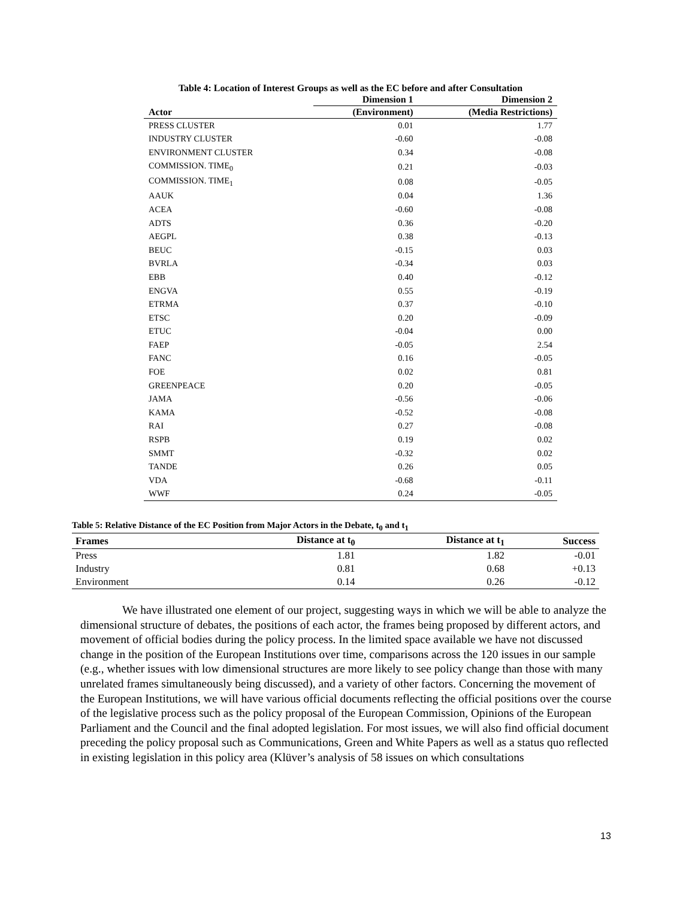Table 4: Location of Interest Groups as well as the EC before and after Consultation
| | Dimension 1 | Dimension 2 |
| --- | --- | --- |
| Actor | (Environment) | (Media Restrictions) |
| PRESS CLUSTER | 0.01 | 1.77 |
| INDUSTRY CLUSTER | -0.60 | -0.08 |
| ENVIRONMENT CLUSTER | 0.34 | -0.08 |
| COMMISSION. TIME<sub>0</sub> | 0.21 | -0.03 |
| COMMISSION. TIME<sub>1</sub> | 0.08 | -0.05 |
| AAUK | 0.04 | 1.36 |
| ACEA | -0.60 | -0.08 |
| ADTS | 0.36 | -0.20 |
| AEGPL | 0.38 | -0.13 |
| BEUC | -0.15 | 0.03 |
| BVRLA | -0.34 | 0.03 |
| EBB | 0.40 | -0.12 |
| ENGVA | 0.55 | -0.19 |
| ETRMA | 0.37 | -0.10 |
| ETSC | 0.20 | -0.09 |
| ETUC | -0.04 | 0.00 |
| FAEP | -0.05 | 2.54 |
| FANC | 0.16 | -0.05 |
| FOE | 0.02 | 0.81 |
| GREENPEACE | 0.20 | -0.05 |
| JAMA | -0.56 | -0.06 |
| KAMA | -0.52 | -0.08 |
| RAI | 0.27 | -0.08 |
| RSPB | 0.19 | 0.02 |
| SMMT | -0.32 | 0.02 |
| TANDE | 0.26 | 0.05 |
| VDA | -0.68 | -0.11 |
| WWF | 0.24 | -0.05 |
Table 5: Relative Distance of the EC Position from Major Actors in the Debate, t<sub>0</sub> and t<sub>1</sub>
| Frames | Distance at t<sub>0</sub> | Distance at t<sub>1</sub> | Success |
| --- | --- | --- | --- |
| Press | 1.81 | 1.82 | -0.01 |
| Industry | 0.81 | 0.68 | +0.13 |
| Environment | 0.14 | 0.26 | -0.12 |
We have illustrated one element of our project, suggesting ways in which we will be able to analyze the dimensional structure of debates, the positions of each actor, the frames being proposed by different actors, and movement of official bodies during the policy process. In the limited space available we have not discussed change in the position of the European Institutions over time, comparisons across the 120 issues in our sample (e.g., whether issues with low dimensional structures are more likely to see policy change than those with many unrelated frames simultaneously being discussed), and a variety of other factors. Concerning the movement of the European Institutions, we will have various official documents reflecting the official positions over the course of the legislative process such as the policy proposal of the European Commission, Opinions of the European Parliament and the Council and the final adopted legislation. For most issues, we will also find official document preceding the policy proposal such as Communications, Green and White Papers as well as a status quo reflected in existing legislation in this policy area (Klüver’s analysis of 58 issues on which consultations
13